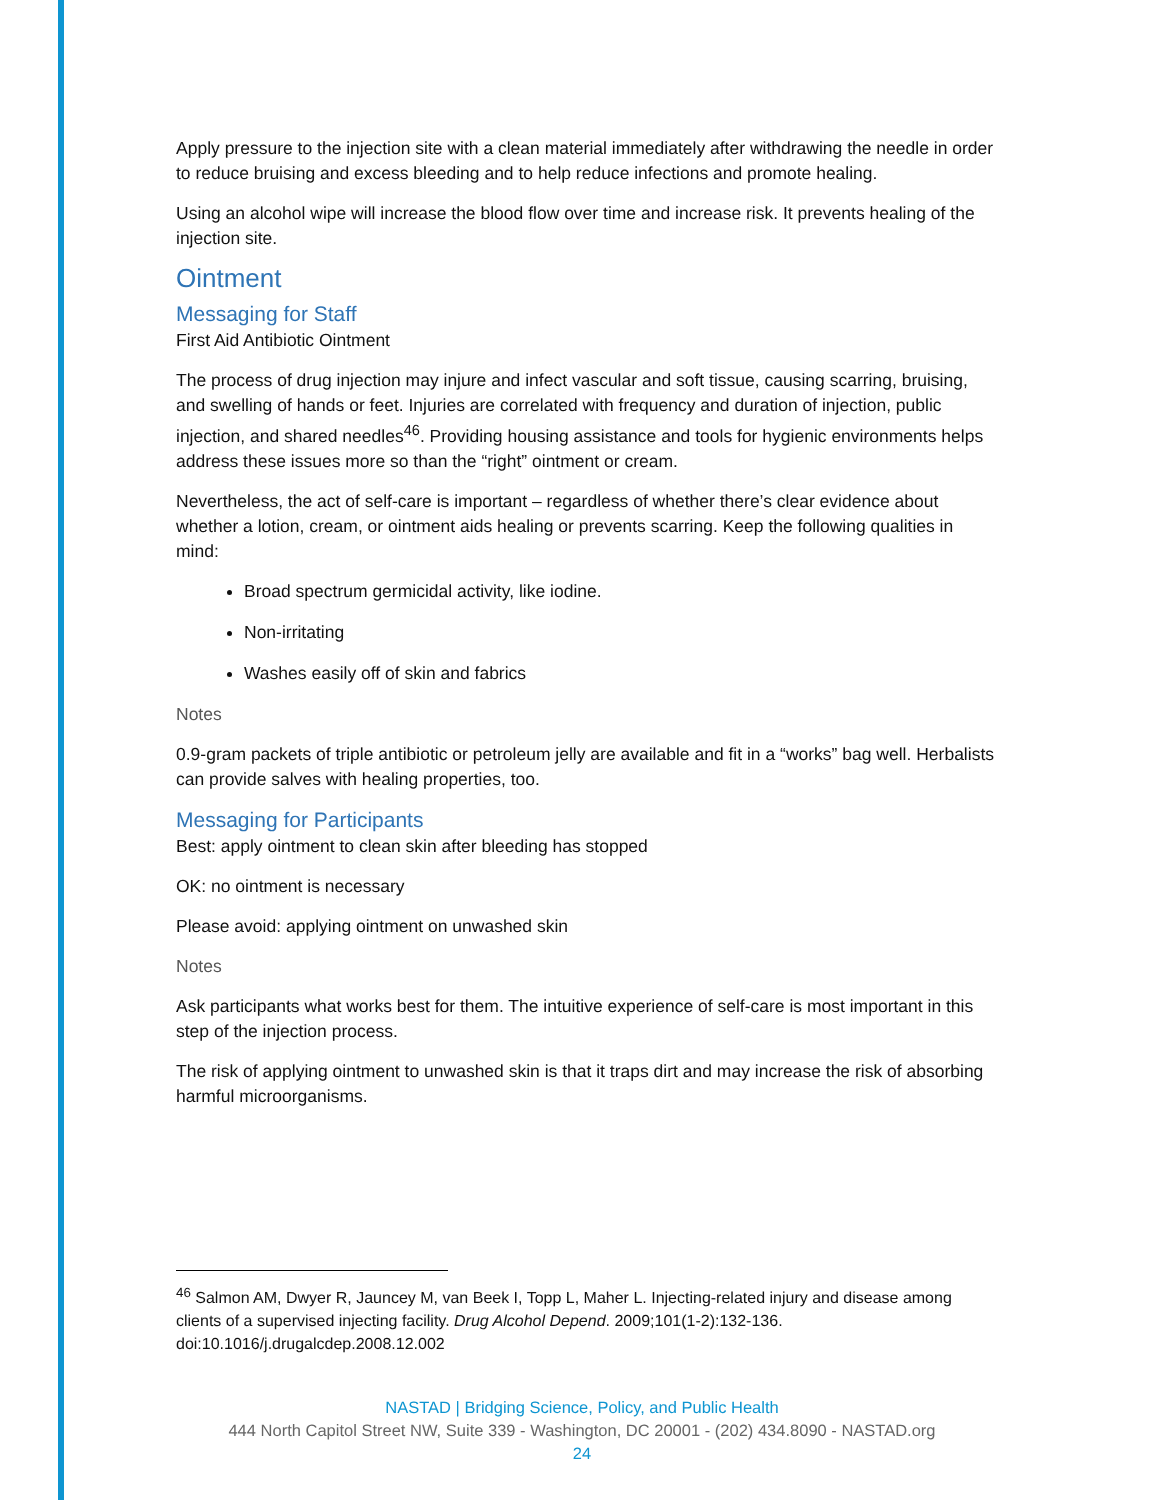Apply pressure to the injection site with a clean material immediately after withdrawing the needle in order to reduce bruising and excess bleeding and to help reduce infections and promote healing.
Using an alcohol wipe will increase the blood flow over time and increase risk. It prevents healing of the injection site.
Ointment
Messaging for Staff
First Aid Antibiotic Ointment
The process of drug injection may injure and infect vascular and soft tissue, causing scarring, bruising, and swelling of hands or feet. Injuries are correlated with frequency and duration of injection, public injection, and shared needles<sup>46</sup>. Providing housing assistance and tools for hygienic environments helps address these issues more so than the “right” ointment or cream.
Nevertheless, the act of self-care is important – regardless of whether there’s clear evidence about whether a lotion, cream, or ointment aids healing or prevents scarring. Keep the following qualities in mind:
Broad spectrum germicidal activity, like iodine.
Non-irritating
Washes easily off of skin and fabrics
Notes
0.9-gram packets of triple antibiotic or petroleum jelly are available and fit in a “works” bag well. Herbalists can provide salves with healing properties, too.
Messaging for Participants
Best: apply ointment to clean skin after bleeding has stopped
OK: no ointment is necessary
Please avoid: applying ointment on unwashed skin
Notes
Ask participants what works best for them. The intuitive experience of self-care is most important in this step of the injection process.
The risk of applying ointment to unwashed skin is that it traps dirt and may increase the risk of absorbing harmful microorganisms.
<sup>46</sup> Salmon AM, Dwyer R, Jauncey M, van Beek I, Topp L, Maher L. Injecting-related injury and disease among clients of a supervised injecting facility. Drug Alcohol Depend. 2009;101(1-2):132-136. doi:10.1016/j.drugalcdep.2008.12.002
NASTAD | Bridging Science, Policy, and Public Health
444 North Capitol Street NW, Suite 339 - Washington, DC 20001 - (202) 434.8090 - NASTAD.org
24